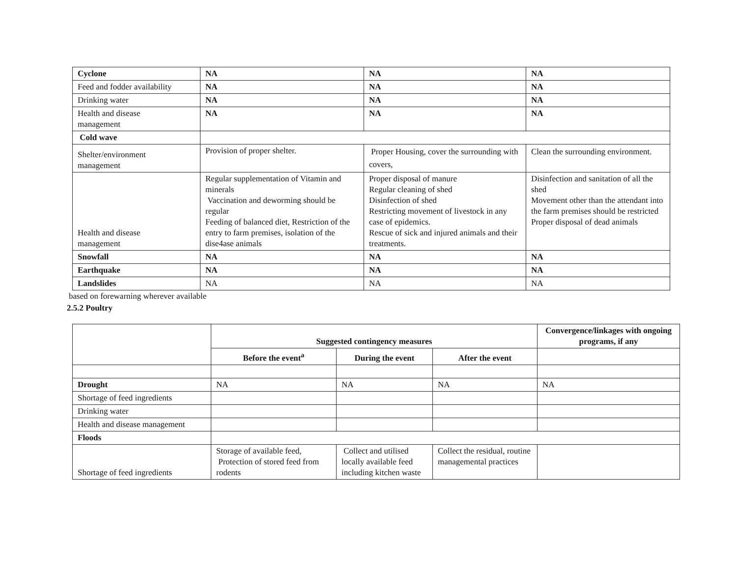| Cyclone | NA | NA | NA |
| Feed and fodder availability | NA | NA | NA |
| Drinking water | NA | NA | NA |
| Health and disease management | NA | NA | NA |
| Cold wave | | | |
| Shelter/environment management | Provision of proper shelter. | Proper Housing, cover the surrounding with covers, | Clean the surrounding environment. |
| Health and disease management | Regular supplementation of Vitamin and minerals Vaccination and deworming should be regular Feeding of balanced diet, Restriction of the entry to farm premises, isolation of the dise4ase animals | Proper disposal of manure Regular cleaning of shed Disinfection of shed Restricting movement of livestock in any case of epidemics. Rescue of sick and injured animals and their treatments. | Disinfection and sanitation of all the shed Movement other than the attendant into the farm premises should be restricted Proper disposal of dead animals |
| Snowfall | NA | NA | NA |
| Earthquake | NA | NA | NA |
| Landslides | NA | NA | NA |
based on forewarning wherever available
2.5.2 Poultry
| | Suggested contingency measures | | | Convergence/linkages with ongoing programs, if any |
| | Before the event<sup>a</sup> | During the event | After the event | |
| Drought | NA | NA | NA | NA |
| Shortage of feed ingredients | | | | |
| Drinking water | | | | |
| Health and disease management | | | | |
| Floods | | | | |
| Shortage of feed ingredients | Storage of available feed, Protection of stored feed from rodents | Collect and utilised locally available feed including kitchen waste | Collect the residual, routine managemental practices | |